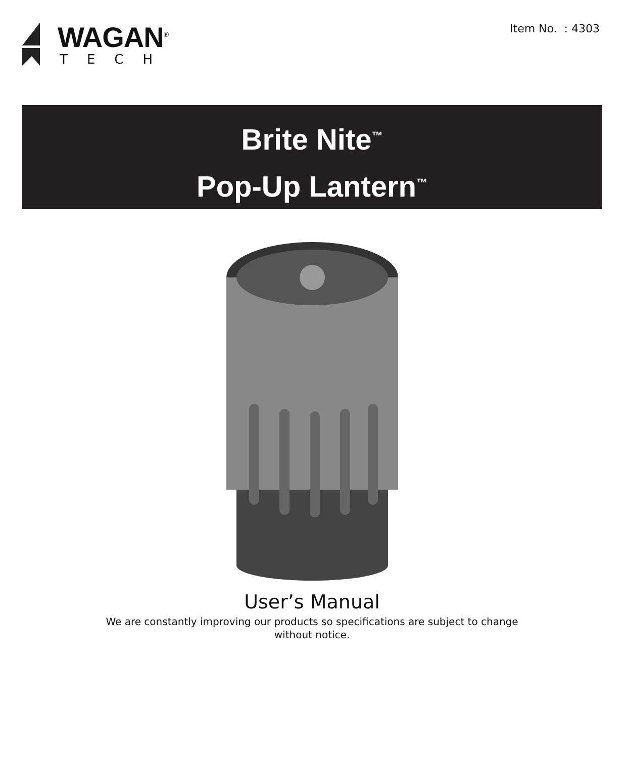WAGAN<sup>®</sup>
TECH
Item No. : 4303
Brite Nite<sup>™</sup>
Pop-Up Lantern<sup>™</sup>
User’s Manual
We are constantly improving our products so specifications are subject to change without notice.